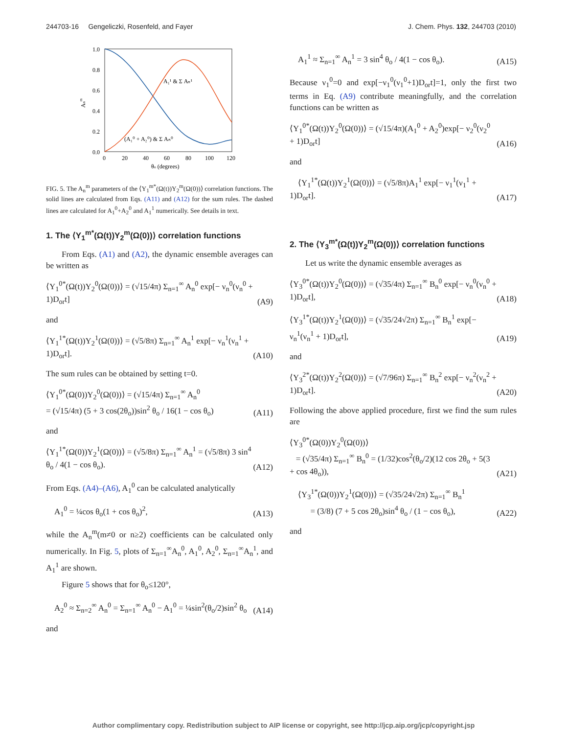244703-16 Gengeliczki, Rosenfeld, and Fayer J. Chem. Phys. 132, 244703 (2010)
1.0
0.8
0.6
0.4
0.2
0.0
0
20
40
60
80
100
120
θo (degrees)
Anm
A₁¹ & Σ Aₙ¹
(A₁⁰ + A₂⁰) & Σ Aₙ⁰
FIG. 5. The A<sub>n</sub><sup>m</sup> parameters of the ⟨Y<sub>1</sub><sup>m*</sup>(Ω(t))Y<sub>2</sub><sup>m</sup>(Ω(0))⟩ correlation functions. The solid lines are calculated from Eqs. (A11) and (A12) for the sum rules. The dashed lines are calculated for A<sub>1</sub><sup>0</sup>+A<sub>2</sub><sup>0</sup> and A<sub>1</sub><sup>1</sup> numerically. See details in text.
1. The ⟨Y<sub>1</sub><sup>m*</sup>(Ω(t))Y<sub>2</sub><sup>m</sup>(Ω(0))⟩ correlation functions
From Eqs. (A1) and (A2), the dynamic ensemble averages can be written as
⟨Y<sub>1</sub><sup>0*</sup>(Ω(t))Y<sub>2</sub><sup>0</sup>(Ω(0))⟩ = (√15/4π) Σ<sub>n=1</sub><sup>∞</sup> A<sub>n</sub><sup>0</sup> exp[− ν<sub>n</sub><sup>0</sup>(ν<sub>n</sub><sup>0</sup> + 1)D<sub>or</sub>t] (A9)
and
⟨Y<sub>1</sub><sup>1*</sup>(Ω(t))Y<sub>2</sub><sup>1</sup>(Ω(0))⟩ = (√5/8π) Σ<sub>n=1</sub><sup>∞</sup> A<sub>n</sub><sup>1</sup> exp[− ν<sub>n</sub><sup>1</sup>(ν<sub>n</sub><sup>1</sup> + 1)D<sub>or</sub>t]. (A10)
The sum rules can be obtained by setting t=0.
⟨Y<sub>1</sub><sup>0*</sup>(Ω(0))Y<sub>2</sub><sup>0</sup>(Ω(0))⟩ = (√15/4π) Σ<sub>n=1</sub><sup>∞</sup> A<sub>n</sub><sup>0</sup>
= (√15/4π) (5 + 3 cos(2θ<sub>o</sub>))sin<sup>2</sup> θ<sub>o</sub> / 16(1 − cos θ<sub>o</sub>) (A11)
and
⟨Y<sub>1</sub><sup>1*</sup>(Ω(0))Y<sub>2</sub><sup>1</sup>(Ω(0))⟩ = (√5/8π) Σ<sub>n=1</sub><sup>∞</sup> A<sub>n</sub><sup>1</sup> = (√5/8π) 3 sin<sup>4</sup> θ<sub>o</sub> / 4(1 − cos θ<sub>o</sub>). (A12)
From Eqs. (A4)–(A6), A<sub>1</sub><sup>0</sup> can be calculated analytically
A<sub>1</sub><sup>0</sup> = ¼cos θ<sub>o</sub>(1 + cos θ<sub>o</sub>)<sup>2</sup>, (A13)
while the A<sub>n</sub><sup>m</sup>(m≠0 or n≥2) coefficients can be calculated only numerically. In Fig. 5, plots of Σ<sub>n=1</sub><sup>∞</sup>A<sub>n</sub><sup>0</sup>, A<sub>1</sub><sup>0</sup>, A<sub>2</sub><sup>0</sup>, Σ<sub>n=1</sub><sup>∞</sup>A<sub>n</sub><sup>1</sup>, and A<sub>1</sub><sup>1</sup> are shown.
Figure 5 shows that for θ<sub>o</sub>≤120°,
A<sub>2</sub><sup>0</sup> ≈ Σ<sub>n=2</sub><sup>∞</sup> A<sub>n</sub><sup>0</sup> = Σ<sub>n=1</sub><sup>∞</sup> A<sub>n</sub><sup>0</sup> − A<sub>1</sub><sup>0</sup> = ¼sin<sup>2</sup>(θ<sub>o</sub>/2)sin<sup>2</sup> θ<sub>o</sub> (A14)
and
A<sub>1</sub><sup>1</sup> ≈ Σ<sub>n=1</sub><sup>∞</sup> A<sub>n</sub><sup>1</sup> = 3 sin<sup>4</sup> θ<sub>o</sub> / 4(1 − cos θ<sub>o</sub>). (A15)
Because ν<sub>1</sub><sup>0</sup>=0 and exp[−ν<sub>1</sub><sup>0</sup>(ν<sub>1</sub><sup>0</sup>+1)D<sub>or</sub>t]=1, only the first two terms in Eq. (A9) contribute meaningfully, and the correlation functions can be written as
⟨Y<sub>1</sub><sup>0*</sup>(Ω(t))Y<sub>2</sub><sup>0</sup>(Ω(0))⟩ = (√15/4π)(A<sub>1</sub><sup>0</sup> + A<sub>2</sub><sup>0</sup>)exp[− ν<sub>2</sub><sup>0</sup>(ν<sub>2</sub><sup>0</sup> + 1)D<sub>or</sub>t] (A16)
and
⟨Y<sub>1</sub><sup>1*</sup>(Ω(t))Y<sub>2</sub><sup>1</sup>(Ω(0))⟩ = (√5/8π)A<sub>1</sub><sup>1</sup> exp[− ν<sub>1</sub><sup>1</sup>(ν<sub>1</sub><sup>1</sup> + 1)D<sub>or</sub>t]. (A17)
2. The ⟨Y<sub>3</sub><sup>m*</sup>(Ω(t))Y<sub>2</sub><sup>m</sup>(Ω(0))⟩ correlation functions
Let us write the dynamic ensemble averages as
⟨Y<sub>3</sub><sup>0*</sup>(Ω(t))Y<sub>2</sub><sup>0</sup>(Ω(0))⟩ = (√35/4π) Σ<sub>n=1</sub><sup>∞</sup> B<sub>n</sub><sup>0</sup> exp[− ν<sub>n</sub><sup>0</sup>(ν<sub>n</sub><sup>0</sup> + 1)D<sub>or</sub>t], (A18)
⟨Y<sub>3</sub><sup>1*</sup>(Ω(t))Y<sub>2</sub><sup>1</sup>(Ω(0))⟩ = (√35/24√2π) Σ<sub>n=1</sub><sup>∞</sup> B<sub>n</sub><sup>1</sup> exp[− ν<sub>n</sub><sup>1</sup>(ν<sub>n</sub><sup>1</sup> + 1)D<sub>or</sub>t], (A19)
and
⟨Y<sub>3</sub><sup>2*</sup>(Ω(t))Y<sub>2</sub><sup>2</sup>(Ω(0))⟩ = (√7/96π) Σ<sub>n=1</sub><sup>∞</sup> B<sub>n</sub><sup>2</sup> exp[− ν<sub>n</sub><sup>2</sup>(ν<sub>n</sub><sup>2</sup> + 1)D<sub>or</sub>t]. (A20)
Following the above applied procedure, first we find the sum rules are
⟨Y<sub>3</sub><sup>0*</sup>(Ω(0))Y<sub>2</sub><sup>0</sup>(Ω(0))⟩
= (√35/4π) Σ<sub>n=1</sub><sup>∞</sup> B<sub>n</sub><sup>0</sup> = (1/32)cos<sup>2</sup>(θ<sub>o</sub>/2)(12 cos 2θ<sub>o</sub> + 5(3 + cos 4θ<sub>o</sub>)), (A21)
⟨Y<sub>3</sub><sup>1*</sup>(Ω(0))Y<sub>2</sub><sup>1</sup>(Ω(0))⟩ = (√35/24√2π) Σ<sub>n=1</sub><sup>∞</sup> B<sub>n</sub><sup>1</sup>
= (3/8) (7 + 5 cos 2θ<sub>o</sub>)sin<sup>4</sup> θ<sub>o</sub> / (1 − cos θ<sub>o</sub>), (A22)
and
Author complimentary copy. Redistribution subject to AIP license or copyright, see http://jcp.aip.org/jcp/copyright.jsp